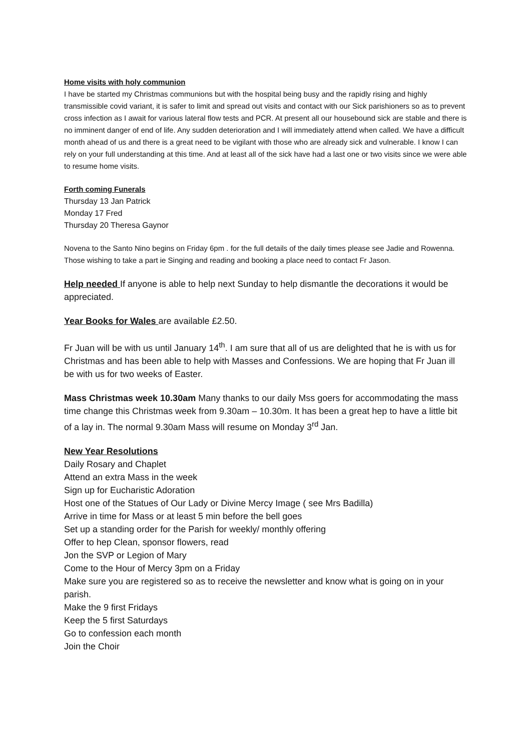Home visits with holy communion
I have be started my Christmas communions but with the hospital being busy and the rapidly rising and highly transmissible covid variant, it is safer to limit and spread out visits and contact with our Sick parishioners so as to prevent cross infection as I await for various lateral flow tests and PCR. At present all our housebound sick are stable and there is no imminent danger of end of life. Any sudden deterioration and I will immediately attend when called. We have a difficult month ahead of us and there is a great need to be vigilant with those who are already sick and vulnerable. I know I can rely on your full understanding at this time. And at least all of the sick have had a last one or two visits since we were able to resume home visits.
Forth coming Funerals
Thursday 13 Jan Patrick
Monday 17 Fred
Thursday 20 Theresa Gaynor
Novena to the Santo Nino begins on Friday 6pm . for the full details of the daily times please see Jadie and Rowenna. Those wishing to take a part ie Singing and reading and booking a place need to contact Fr Jason.
Help needed If anyone is able to help next Sunday to help dismantle the decorations it would be appreciated.
Year Books for Wales are available £2.50.
Fr Juan will be with us until January 14<sup>th</sup>. I am sure that all of us are delighted that he is with us for Christmas and has been able to help with Masses and Confessions. We are hoping that Fr Juan ill be with us for two weeks of Easter.
Mass Christmas week 10.30am Many thanks to our daily Mss goers for accommodating the mass time change this Christmas week from 9.30am – 10.30m. It has been a great hep to have a little bit of a lay in. The normal 9.30am Mass will resume on Monday 3<sup>rd</sup> Jan.
New Year Resolutions
Daily Rosary and Chaplet
Attend an extra Mass in the week
Sign up for Eucharistic Adoration
Host one of the Statues of Our Lady or Divine Mercy Image ( see Mrs Badilla)
Arrive in time for Mass or at least 5 min before the bell goes
Set up a standing order for the Parish for weekly/ monthly offering
Offer to hep Clean, sponsor flowers, read
Jon the SVP or Legion of Mary
Come to the Hour of Mercy 3pm on a Friday
Make sure you are registered so as to receive the newsletter and know what is going on in your parish.
Make the 9 first Fridays
Keep the 5 first Saturdays
Go to confession each month
Join the Choir